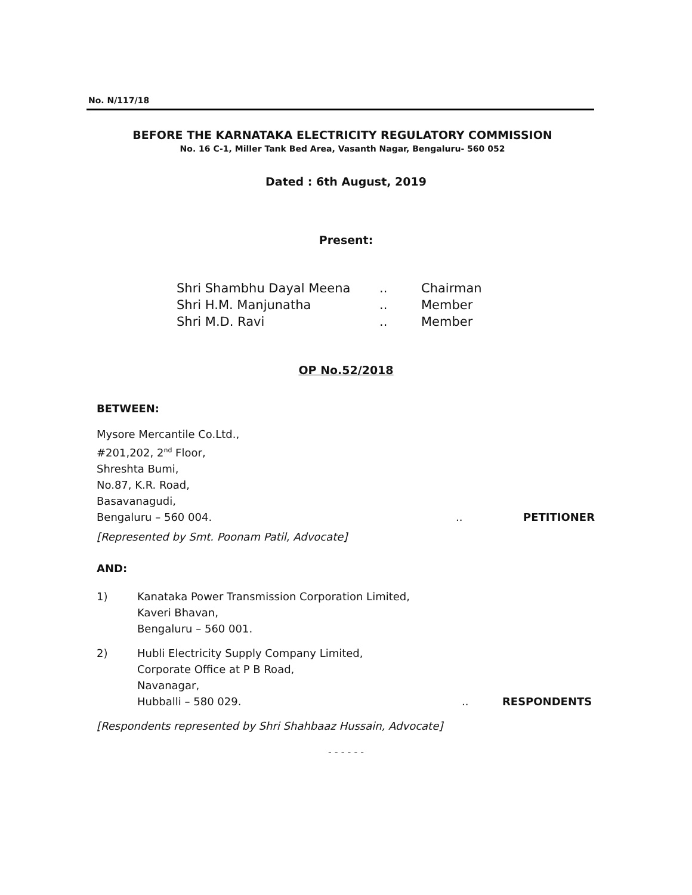No. N/117/18
BEFORE THE KARNATAKA ELECTRICITY REGULATORY COMMISSION
No. 16 C-1, Miller Tank Bed Area, Vasanth Nagar, Bengaluru- 560 052
Dated : 6th August, 2019
Present:
| Shri Shambhu Dayal Meena | .. | Chairman |
| Shri H.M. Manjunatha | .. | Member |
| Shri M.D. Ravi | .. | Member |
OP No.52/2018
BETWEEN:
Mysore Mercantile Co.Ltd.,
#201,202, 2<sup>nd</sup> Floor,
Shreshta Bumi,
No.87, K.R. Road,
Basavanagudi,
Bengaluru – 560 004... PETITIONER
[Represented by Smt. Poonam Patil, Advocate]
AND:
1) Kanataka Power Transmission Corporation Limited,
Kaveri Bhavan,
Bengaluru – 560 001.
2) Hubli Electricity Supply Company Limited,
Corporate Office at P B Road,
Navanagar,
Hubballi – 580 029... RESPONDENTS
[Respondents represented by Shri Shahbaaz Hussain, Advocate]
- - - - - -